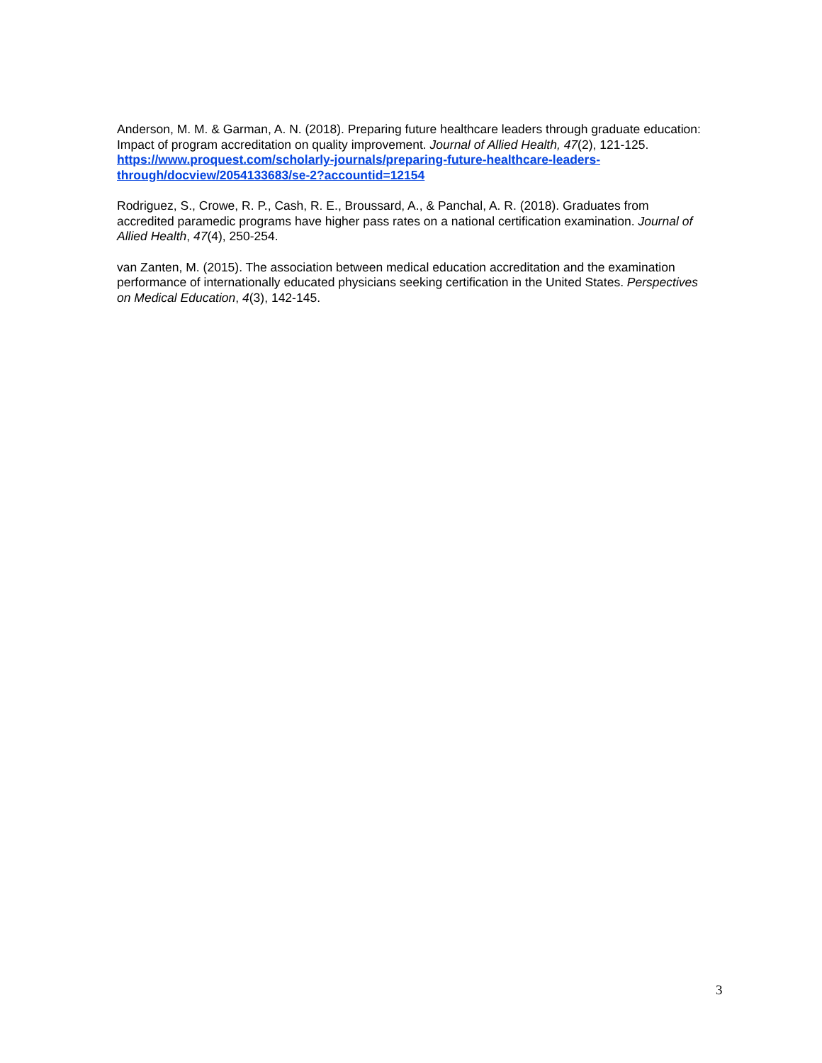Anderson, M. M. & Garman, A. N. (2018). Preparing future healthcare leaders through graduate education: Impact of program accreditation on quality improvement. Journal of Allied Health, 47(2), 121-125. https://www.proquest.com/scholarly-journals/preparing-future-healthcare-leaders-through/docview/2054133683/se-2?accountid=12154
Rodriguez, S., Crowe, R. P., Cash, R. E., Broussard, A., & Panchal, A. R. (2018). Graduates from accredited paramedic programs have higher pass rates on a national certification examination. Journal of Allied Health, 47(4), 250-254.
van Zanten, M. (2015). The association between medical education accreditation and the examination performance of internationally educated physicians seeking certification in the United States. Perspectives on Medical Education, 4(3), 142-145.
3